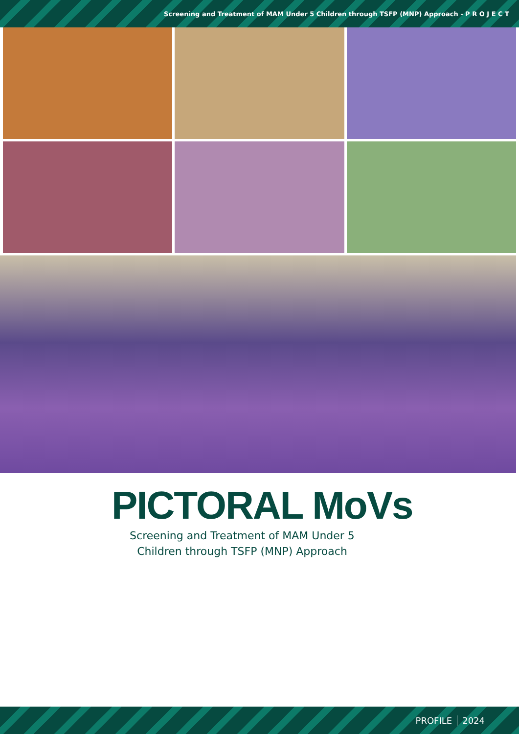Screening and Treatment of MAM Under 5 Children through TSFP (MNP) Approach - P R O J E C T
PICTORAL MoVs
Screening and Treatment of MAM Under 5 Children through TSFP (MNP) Approach
PROFILE 2024